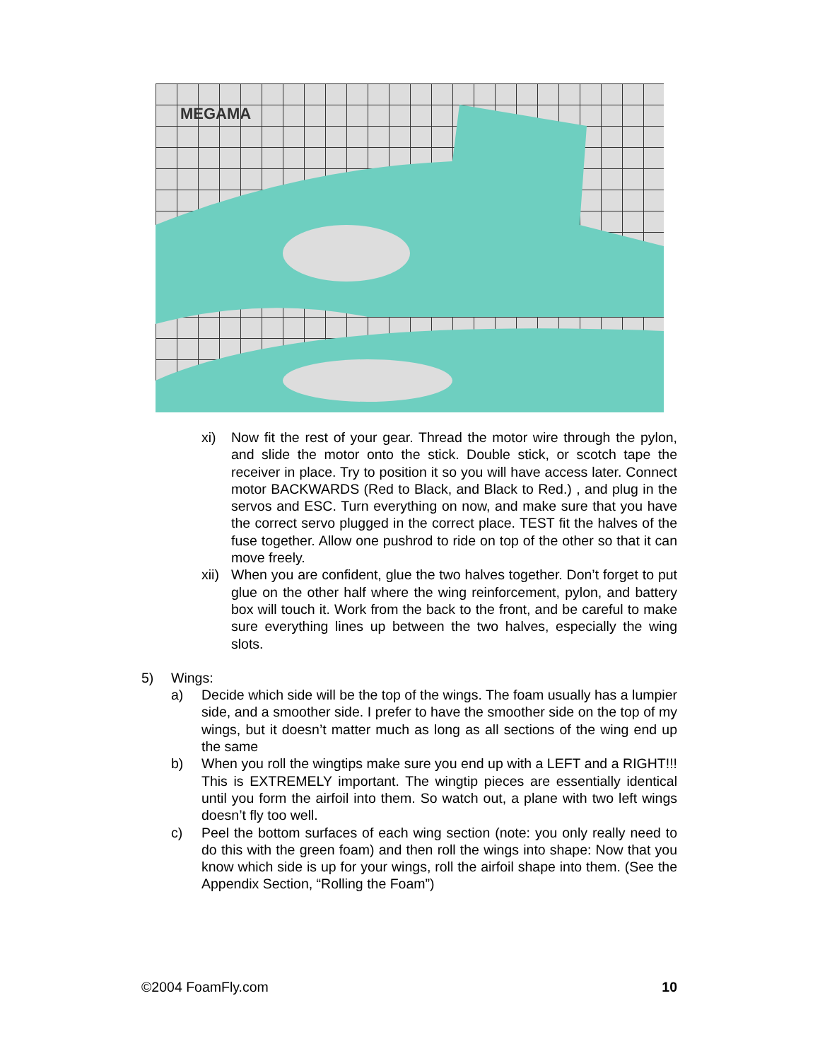MEGAMA
xi) Now fit the rest of your gear. Thread the motor wire through the pylon, and slide the motor onto the stick. Double stick, or scotch tape the receiver in place. Try to position it so you will have access later. Connect motor BACKWARDS (Red to Black, and Black to Red.) , and plug in the servos and ESC. Turn everything on now, and make sure that you have the correct servo plugged in the correct place. TEST fit the halves of the fuse together. Allow one pushrod to ride on top of the other so that it can move freely.
xii) When you are confident, glue the two halves together. Don’t forget to put glue on the other half where the wing reinforcement, pylon, and battery box will touch it. Work from the back to the front, and be careful to make sure everything lines up between the two halves, especially the wing slots.
5) Wings:
a) Decide which side will be the top of the wings. The foam usually has a lumpier side, and a smoother side. I prefer to have the smoother side on the top of my wings, but it doesn’t matter much as long as all sections of the wing end up the same
b) When you roll the wingtips make sure you end up with a LEFT and a RIGHT!!! This is EXTREMELY important. The wingtip pieces are essentially identical until you form the airfoil into them. So watch out, a plane with two left wings doesn’t fly too well.
c) Peel the bottom surfaces of each wing section (note: you only really need to do this with the green foam) and then roll the wings into shape: Now that you know which side is up for your wings, roll the airfoil shape into them. (See the Appendix Section, “Rolling the Foam”)
©2004 FoamFly.com 10